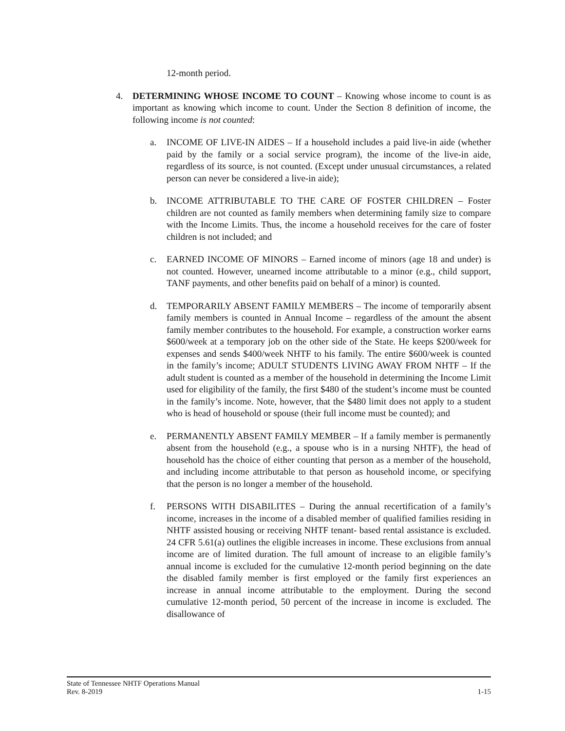12-month period.
4. DETERMINING WHOSE INCOME TO COUNT – Knowing whose income to count is as important as knowing which income to count. Under the Section 8 definition of income, the following income is not counted:
a. INCOME OF LIVE-IN AIDES – If a household includes a paid live-in aide (whether paid by the family or a social service program), the income of the live-in aide, regardless of its source, is not counted. (Except under unusual circumstances, a related person can never be considered a live-in aide);
b. INCOME ATTRIBUTABLE TO THE CARE OF FOSTER CHILDREN – Foster children are not counted as family members when determining family size to compare with the Income Limits. Thus, the income a household receives for the care of foster children is not included; and
c. EARNED INCOME OF MINORS – Earned income of minors (age 18 and under) is not counted. However, unearned income attributable to a minor (e.g., child support, TANF payments, and other benefits paid on behalf of a minor) is counted.
d. TEMPORARILY ABSENT FAMILY MEMBERS – The income of temporarily absent family members is counted in Annual Income – regardless of the amount the absent family member contributes to the household. For example, a construction worker earns $600/week at a temporary job on the other side of the State. He keeps $200/week for expenses and sends $400/week NHTF to his family. The entire $600/week is counted in the family’s income; ADULT STUDENTS LIVING AWAY FROM NHTF – If the adult student is counted as a member of the household in determining the Income Limit used for eligibility of the family, the first $480 of the student’s income must be counted in the family’s income. Note, however, that the $480 limit does not apply to a student who is head of household or spouse (their full income must be counted); and
e. PERMANENTLY ABSENT FAMILY MEMBER – If a family member is permanently absent from the household (e.g., a spouse who is in a nursing NHTF), the head of household has the choice of either counting that person as a member of the household, and including income attributable to that person as household income, or specifying that the person is no longer a member of the household.
f. PERSONS WITH DISABILITES – During the annual recertification of a family’s income, increases in the income of a disabled member of qualified families residing in NHTF assisted housing or receiving NHTF tenant- based rental assistance is excluded. 24 CFR 5.61(a) outlines the eligible increases in income. These exclusions from annual income are of limited duration. The full amount of increase to an eligible family’s annual income is excluded for the cumulative 12-month period beginning on the date the disabled family member is first employed or the family first experiences an increase in annual income attributable to the employment. During the second cumulative 12-month period, 50 percent of the increase in income is excluded. The disallowance of
State of Tennessee NHTF Operations Manual
Rev. 8-2019 1-15